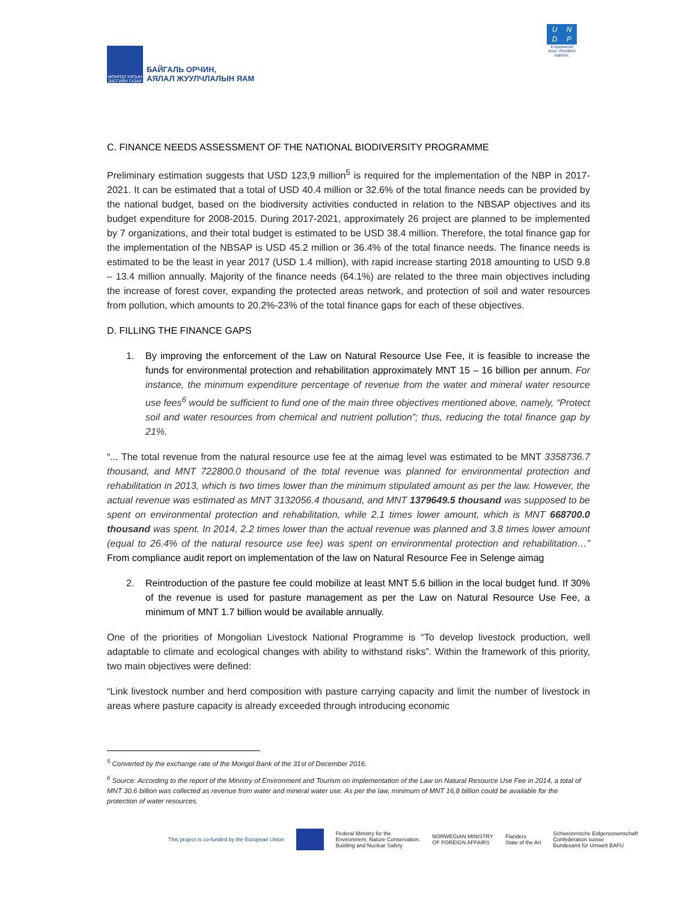МОНГОЛ УЛСЫН ЗАСГИЙН ГАЗАР
БАЙГАЛЬ ОРЧИН,
АЯЛАЛ ЖУУЛЧЛАЛЫН ЯАМ
UNDP
Empowered lives. Resilient nations.
C. FINANCE NEEDS ASSESSMENT OF THE NATIONAL BIODIVERSITY PROGRAMME
Preliminary estimation suggests that USD 123,9 million<sup>5</sup> is required for the implementation of the NBP in 2017-2021. It can be estimated that a total of USD 40.4 million or 32.6% of the total finance needs can be provided by the national budget, based on the biodiversity activities conducted in relation to the NBSAP objectives and its budget expenditure for 2008-2015. During 2017-2021, approximately 26 project are planned to be implemented by 7 organizations, and their total budget is estimated to be USD 38.4 million. Therefore, the total finance gap for the implementation of the NBSAP is USD 45.2 million or 36.4% of the total finance needs. The finance needs is estimated to be the least in year 2017 (USD 1.4 million), with rapid increase starting 2018 amounting to USD 9.8 – 13.4 million annually. Majority of the finance needs (64.1%) are related to the three main objectives including the increase of forest cover, expanding the protected areas network, and protection of soil and water resources from pollution, which amounts to 20.2%-23% of the total finance gaps for each of these objectives.
D. FILLING THE FINANCE GAPS
1. By improving the enforcement of the Law on Natural Resource Use Fee, it is feasible to increase the funds for environmental protection and rehabilitation approximately MNT 15 – 16 billion per annum. For instance, the minimum expenditure percentage of revenue from the water and mineral water resource use fees<sup>6</sup> would be sufficient to fund one of the main three objectives mentioned above, namely, “Protect soil and water resources from chemical and nutrient pollution”; thus, reducing the total finance gap by 21%.
“... The total revenue from the natural resource use fee at the aimag level was estimated to be MNT 3358736.7 thousand, and MNT 722800.0 thousand of the total revenue was planned for environmental protection and rehabilitation in 2013, which is two times lower than the minimum stipulated amount as per the law. However, the actual revenue was estimated as MNT 3132056.4 thousand, and MNT 1379649.5 thousand was supposed to be spent on environmental protection and rehabilitation, while 2.1 times lower amount, which is MNT 668700.0 thousand was spent. In 2014, 2.2 times lower than the actual revenue was planned and 3.8 times lower amount (equal to 26.4% of the natural resource use fee) was spent on environmental protection and rehabilitation…” From compliance audit report on implementation of the law on Natural Resource Fee in Selenge aimag
2. Reintroduction of the pasture fee could mobilize at least MNT 5.6 billion in the local budget fund. If 30% of the revenue is used for pasture management as per the Law on Natural Resource Use Fee, a minimum of MNT 1.7 billion would be available annually.
One of the priorities of Mongolian Livestock National Programme is “To develop livestock production, well adaptable to climate and ecological changes with ability to withstand risks”. Within the framework of this priority, two main objectives were defined:
“Link livestock number and herd composition with pasture carrying capacity and limit the number of livestock in areas where pasture capacity is already exceeded through introducing economic
<sup>5</sup> Converted by the exchange rate of the Mongol Bank of the 31st of December 2016.
<sup>6</sup> Source: According to the report of the Ministry of Environment and Tourism on implementation of the Law on Natural Resource Use Fee in 2014, a total of MNT 30.6 billion was collected as revenue from water and mineral water use. As per the law, minimum of MNT 16,8 billion could be available for the protection of water resources.
This project is co-funded by the European Union
Federal Ministry for the
Environment, Nature Conservation,
Building and Nuclear Safety
NORWEGIAN MINISTRY
OF FOREIGN AFFAIRS
Flanders
State of the Art
Schweizerische Eidgenossenschaft
Confédération suisse
Bundesamt für Umwelt BAFU